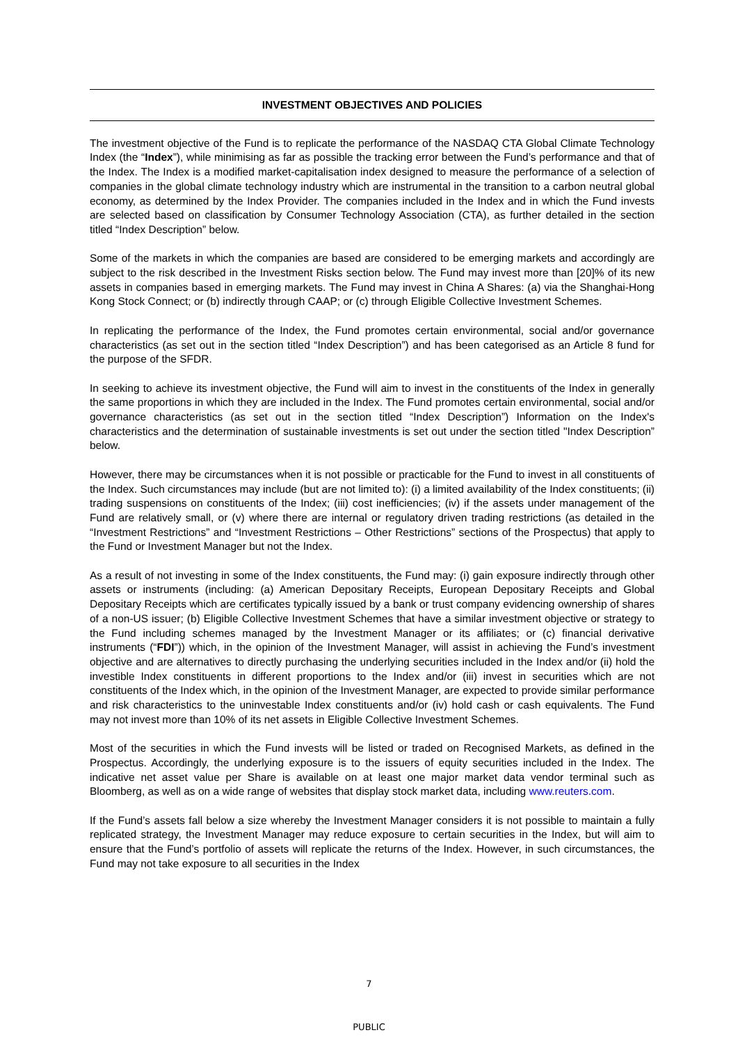INVESTMENT OBJECTIVES AND POLICIES
The investment objective of the Fund is to replicate the performance of the NASDAQ CTA Global Climate Technology Index (the “Index”), while minimising as far as possible the tracking error between the Fund’s performance and that of the Index. The Index is a modified market-capitalisation index designed to measure the performance of a selection of companies in the global climate technology industry which are instrumental in the transition to a carbon neutral global economy, as determined by the Index Provider. The companies included in the Index and in which the Fund invests are selected based on classification by Consumer Technology Association (CTA), as further detailed in the section titled “Index Description” below.
Some of the markets in which the companies are based are considered to be emerging markets and accordingly are subject to the risk described in the Investment Risks section below. The Fund may invest more than [20]% of its new assets in companies based in emerging markets. The Fund may invest in China A Shares: (a) via the Shanghai-Hong Kong Stock Connect; or (b) indirectly through CAAP; or (c) through Eligible Collective Investment Schemes.
In replicating the performance of the Index, the Fund promotes certain environmental, social and/or governance characteristics (as set out in the section titled “Index Description”) and has been categorised as an Article 8 fund for the purpose of the SFDR.
In seeking to achieve its investment objective, the Fund will aim to invest in the constituents of the Index in generally the same proportions in which they are included in the Index. The Fund promotes certain environmental, social and/or governance characteristics (as set out in the section titled “Index Description”) Information on the Index's characteristics and the determination of sustainable investments is set out under the section titled "Index Description” below.
However, there may be circumstances when it is not possible or practicable for the Fund to invest in all constituents of the Index. Such circumstances may include (but are not limited to): (i) a limited availability of the Index constituents; (ii) trading suspensions on constituents of the Index; (iii) cost inefficiencies; (iv) if the assets under management of the Fund are relatively small, or (v) where there are internal or regulatory driven trading restrictions (as detailed in the “Investment Restrictions” and “Investment Restrictions – Other Restrictions” sections of the Prospectus) that apply to the Fund or Investment Manager but not the Index.
As a result of not investing in some of the Index constituents, the Fund may: (i) gain exposure indirectly through other assets or instruments (including: (a) American Depositary Receipts, European Depositary Receipts and Global Depositary Receipts which are certificates typically issued by a bank or trust company evidencing ownership of shares of a non-US issuer; (b) Eligible Collective Investment Schemes that have a similar investment objective or strategy to the Fund including schemes managed by the Investment Manager or its affiliates; or (c) financial derivative instruments (“FDI”)) which, in the opinion of the Investment Manager, will assist in achieving the Fund’s investment objective and are alternatives to directly purchasing the underlying securities included in the Index and/or (ii) hold the investible Index constituents in different proportions to the Index and/or (iii) invest in securities which are not constituents of the Index which, in the opinion of the Investment Manager, are expected to provide similar performance and risk characteristics to the uninvestable Index constituents and/or (iv) hold cash or cash equivalents. The Fund may not invest more than 10% of its net assets in Eligible Collective Investment Schemes.
Most of the securities in which the Fund invests will be listed or traded on Recognised Markets, as defined in the Prospectus. Accordingly, the underlying exposure is to the issuers of equity securities included in the Index. The indicative net asset value per Share is available on at least one major market data vendor terminal such as Bloomberg, as well as on a wide range of websites that display stock market data, including www.reuters.com.
If the Fund’s assets fall below a size whereby the Investment Manager considers it is not possible to maintain a fully replicated strategy, the Investment Manager may reduce exposure to certain securities in the Index, but will aim to ensure that the Fund’s portfolio of assets will replicate the returns of the Index. However, in such circumstances, the Fund may not take exposure to all securities in the Index
7
PUBLIC